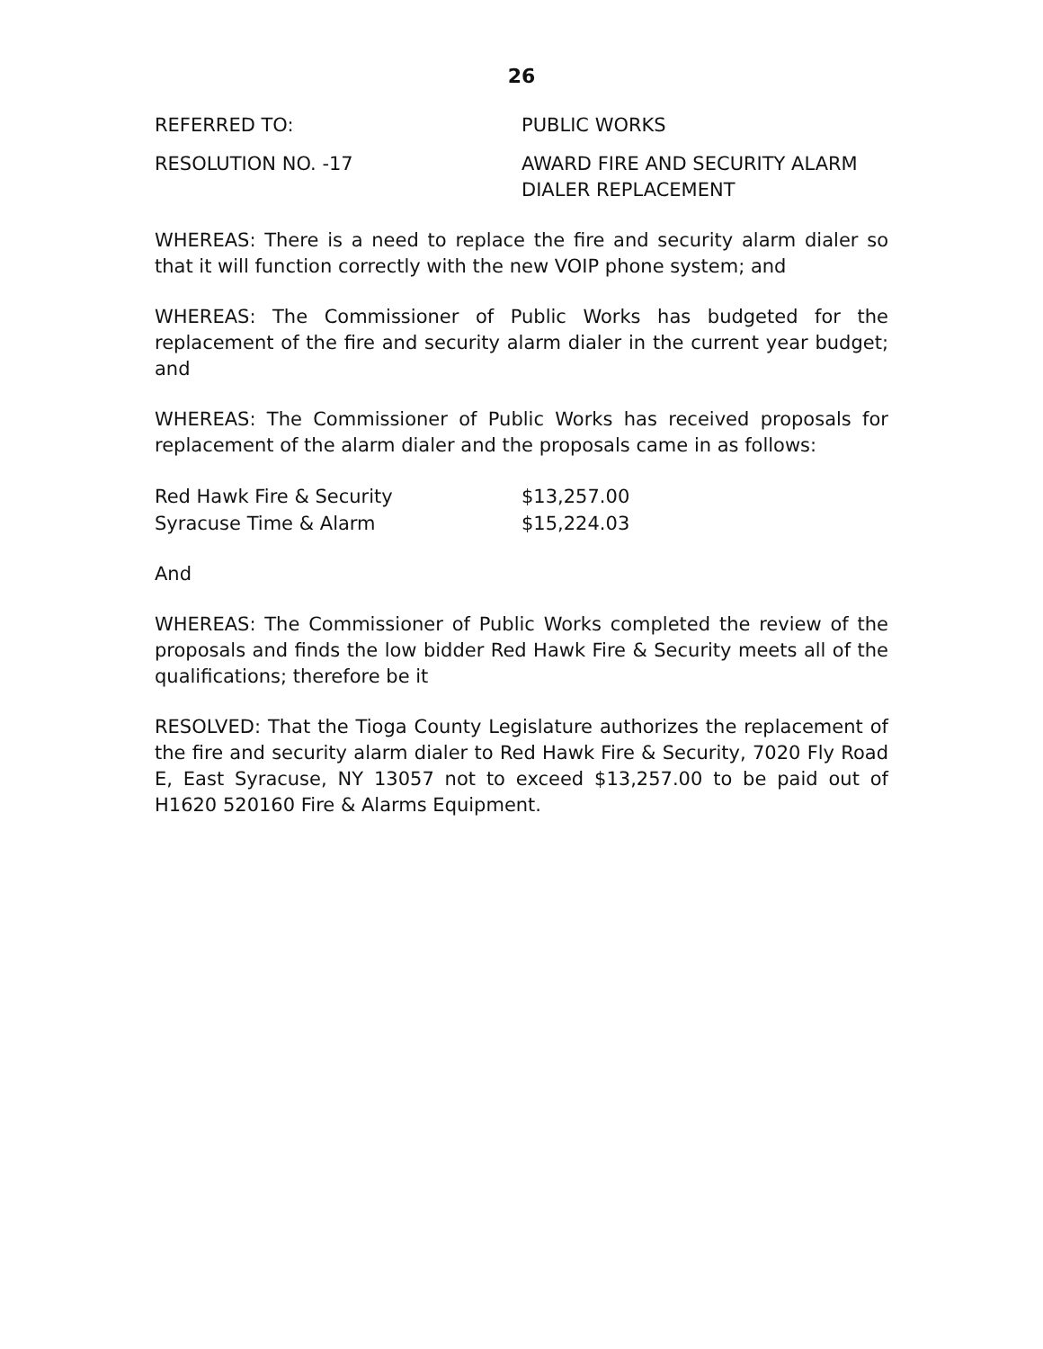26
REFERRED TO: PUBLIC WORKS
RESOLUTION NO. -17 AWARD FIRE AND SECURITY ALARM
DIALER REPLACEMENT
WHEREAS: There is a need to replace the fire and security alarm dialer so that it will function correctly with the new VOIP phone system; and
WHEREAS: The Commissioner of Public Works has budgeted for the replacement of the fire and security alarm dialer in the current year budget; and
WHEREAS: The Commissioner of Public Works has received proposals for replacement of the alarm dialer and the proposals came in as follows:
| Red Hawk Fire & Security | $13,257.00 |
| Syracuse Time & Alarm | $15,224.03 |
And
WHEREAS: The Commissioner of Public Works completed the review of the proposals and finds the low bidder Red Hawk Fire & Security meets all of the qualifications; therefore be it
RESOLVED: That the Tioga County Legislature authorizes the replacement of the fire and security alarm dialer to Red Hawk Fire & Security, 7020 Fly Road E, East Syracuse, NY 13057 not to exceed $13,257.00 to be paid out of H1620 520160 Fire & Alarms Equipment.